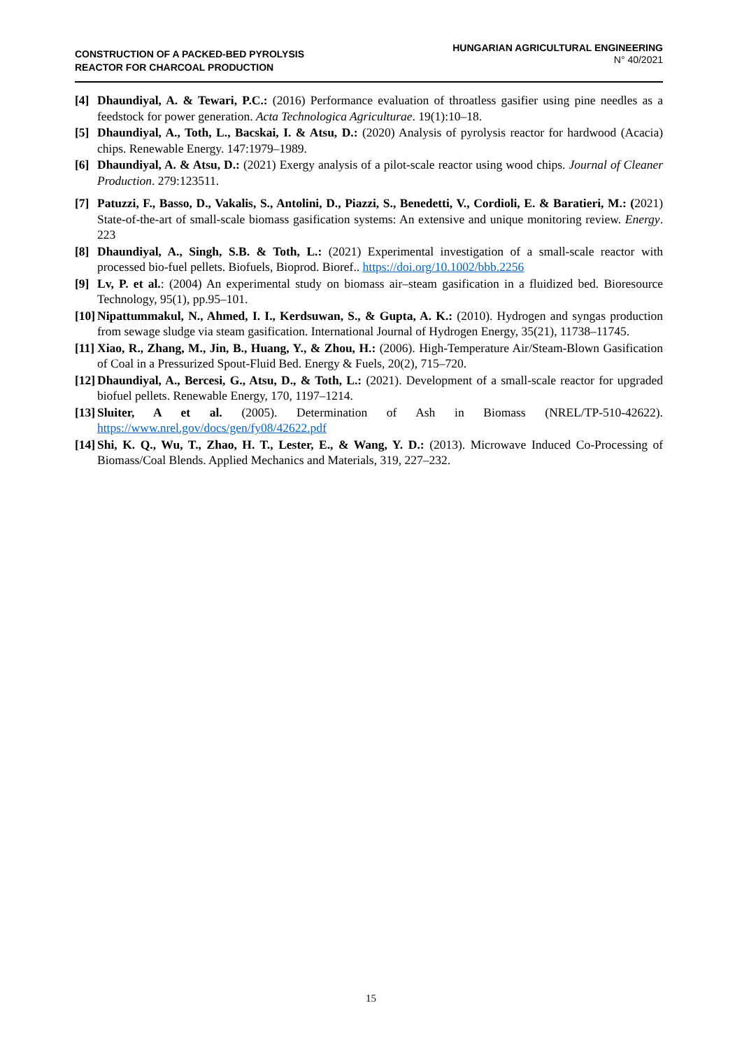CONSTRUCTION OF A PACKED-BED PYROLYSIS
REACTOR FOR CHARCOAL PRODUCTION
HUNGARIAN AGRICULTURAL ENGINEERING
N° 40/2021
[4] Dhaundiyal, A. & Tewari, P.C.: (2016) Performance evaluation of throatless gasifier using pine needles as a feedstock for power generation. Acta Technologica Agriculturae. 19(1):10–18.
[5] Dhaundiyal, A., Toth, L., Bacskai, I. & Atsu, D.: (2020) Analysis of pyrolysis reactor for hardwood (Acacia) chips. Renewable Energy. 147:1979–1989.
[6] Dhaundiyal, A. & Atsu, D.: (2021) Exergy analysis of a pilot-scale reactor using wood chips. Journal of Cleaner Production. 279:123511.
[7] Patuzzi, F., Basso, D., Vakalis, S., Antolini, D., Piazzi, S., Benedetti, V., Cordioli, E. & Baratieri, M.: (2021) State-of-the-art of small-scale biomass gasification systems: An extensive and unique monitoring review. Energy. 223
[8] Dhaundiyal, A., Singh, S.B. & Toth, L.: (2021) Experimental investigation of a small-scale reactor with processed bio-fuel pellets. Biofuels, Bioprod. Bioref.. https://doi.org/10.1002/bbb.2256
[9] Lv, P. et al.: (2004) An experimental study on biomass air–steam gasification in a fluidized bed. Bioresource Technology, 95(1), pp.95–101.
[10] Nipattummakul, N., Ahmed, I. I., Kerdsuwan, S., & Gupta, A. K.: (2010). Hydrogen and syngas production from sewage sludge via steam gasification. International Journal of Hydrogen Energy, 35(21), 11738–11745.
[11] Xiao, R., Zhang, M., Jin, B., Huang, Y., & Zhou, H.: (2006). High-Temperature Air/Steam-Blown Gasification of Coal in a Pressurized Spout-Fluid Bed. Energy & Fuels, 20(2), 715–720.
[12] Dhaundiyal, A., Bercesi, G., Atsu, D., & Toth, L.: (2021). Development of a small-scale reactor for upgraded biofuel pellets. Renewable Energy, 170, 1197–1214.
[13] Sluiter, A et al. (2005). Determination of Ash in Biomass (NREL/TP-510-42622). https://www.nrel.gov/docs/gen/fy08/42622.pdf
[14] Shi, K. Q., Wu, T., Zhao, H. T., Lester, E., & Wang, Y. D.: (2013). Microwave Induced Co-Processing of Biomass/Coal Blends. Applied Mechanics and Materials, 319, 227–232.
15